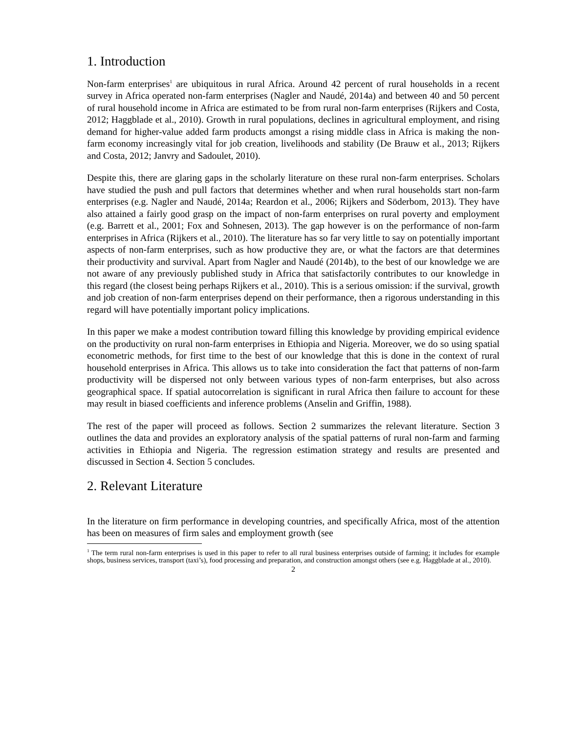1. Introduction
Non-farm enterprises<sup>1</sup> are ubiquitous in rural Africa. Around 42 percent of rural households in a recent survey in Africa operated non-farm enterprises (Nagler and Naudé, 2014a) and between 40 and 50 percent of rural household income in Africa are estimated to be from rural non-farm enterprises (Rijkers and Costa, 2012; Haggblade et al., 2010). Growth in rural populations, declines in agricultural employment, and rising demand for higher-value added farm products amongst a rising middle class in Africa is making the non-farm economy increasingly vital for job creation, livelihoods and stability (De Brauw et al., 2013; Rijkers and Costa, 2012; Janvry and Sadoulet, 2010).
Despite this, there are glaring gaps in the scholarly literature on these rural non-farm enterprises. Scholars have studied the push and pull factors that determines whether and when rural households start non-farm enterprises (e.g. Nagler and Naudé, 2014a; Reardon et al., 2006; Rijkers and Söderbom, 2013). They have also attained a fairly good grasp on the impact of non-farm enterprises on rural poverty and employment (e.g. Barrett et al., 2001; Fox and Sohnesen, 2013). The gap however is on the performance of non-farm enterprises in Africa (Rijkers et al., 2010). The literature has so far very little to say on potentially important aspects of non-farm enterprises, such as how productive they are, or what the factors are that determines their productivity and survival. Apart from Nagler and Naudé (2014b), to the best of our knowledge we are not aware of any previously published study in Africa that satisfactorily contributes to our knowledge in this regard (the closest being perhaps Rijkers et al., 2010). This is a serious omission: if the survival, growth and job creation of non-farm enterprises depend on their performance, then a rigorous understanding in this regard will have potentially important policy implications.
In this paper we make a modest contribution toward filling this knowledge by providing empirical evidence on the productivity on rural non-farm enterprises in Ethiopia and Nigeria. Moreover, we do so using spatial econometric methods, for first time to the best of our knowledge that this is done in the context of rural household enterprises in Africa. This allows us to take into consideration the fact that patterns of non-farm productivity will be dispersed not only between various types of non-farm enterprises, but also across geographical space. If spatial autocorrelation is significant in rural Africa then failure to account for these may result in biased coefficients and inference problems (Anselin and Griffin, 1988).
The rest of the paper will proceed as follows. Section 2 summarizes the relevant literature. Section 3 outlines the data and provides an exploratory analysis of the spatial patterns of rural non-farm and farming activities in Ethiopia and Nigeria. The regression estimation strategy and results are presented and discussed in Section 4. Section 5 concludes.
2. Relevant Literature
In the literature on firm performance in developing countries, and specifically Africa, most of the attention has been on measures of firm sales and employment growth (see
<sup>1</sup> The term rural non-farm enterprises is used in this paper to refer to all rural business enterprises outside of farming; it includes for example shops, business services, transport (taxi’s), food processing and preparation, and construction amongst others (see e.g. Haggblade at al., 2010).
2